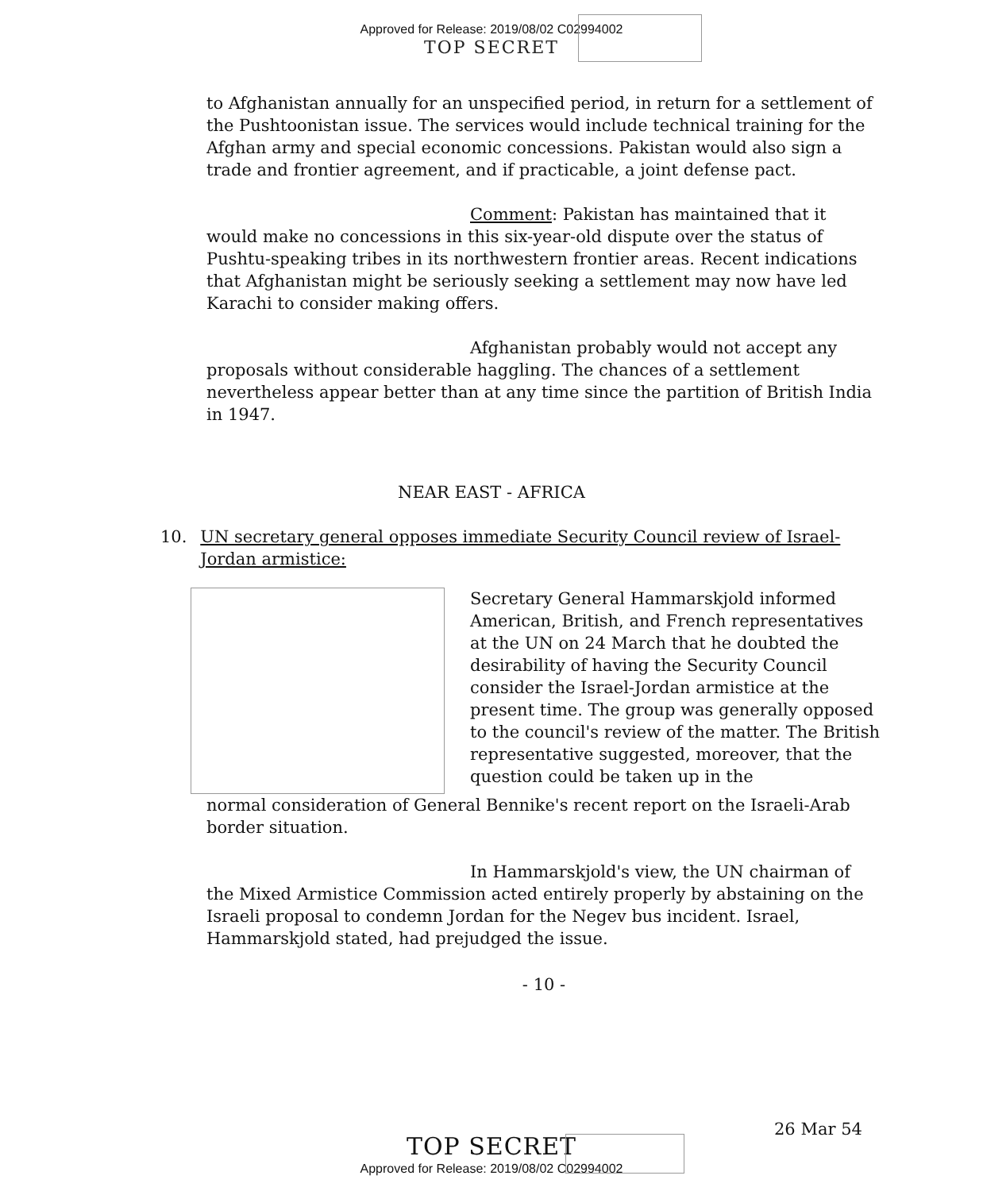Approved for Release: 2019/08/02 C02994002
TOP SECRET
to Afghanistan annually for an unspecified period, in return for a settlement of the Pushtoonistan issue. The services would include technical training for the Afghan army and special economic concessions. Pakistan would also sign a trade and frontier agreement, and if practicable, a joint defense pact.
Comment: Pakistan has maintained that it would make no concessions in this six-year-old dispute over the status of Pushtu-speaking tribes in its northwestern frontier areas. Recent indications that Afghanistan might be seriously seeking a settlement may now have led Karachi to consider making offers.
Afghanistan probably would not accept any proposals without considerable haggling. The chances of a settlement nevertheless appear better than at any time since the partition of British India in 1947.
NEAR EAST - AFRICA
10. UN secretary general opposes immediate Security Council review of Israel-Jordan armistice:
Secretary General Hammarskjold informed American, British, and French representatives at the UN on 24 March that he doubted the desirability of having the Security Council consider the Israel-Jordan armistice at the present time. The group was generally opposed to the council's review of the matter. The British representative suggested, moreover, that the question could be taken up in the
normal consideration of General Bennike's recent report on the Israeli-Arab border situation.
In Hammarskjold's view, the UN chairman of the Mixed Armistice Commission acted entirely properly by abstaining on the Israeli proposal to condemn Jordan for the Negev bus incident. Israel, Hammarskjold stated, had prejudged the issue.
- 10 -
26 Mar 54
TOP SECRET
Approved for Release: 2019/08/02 C02994002